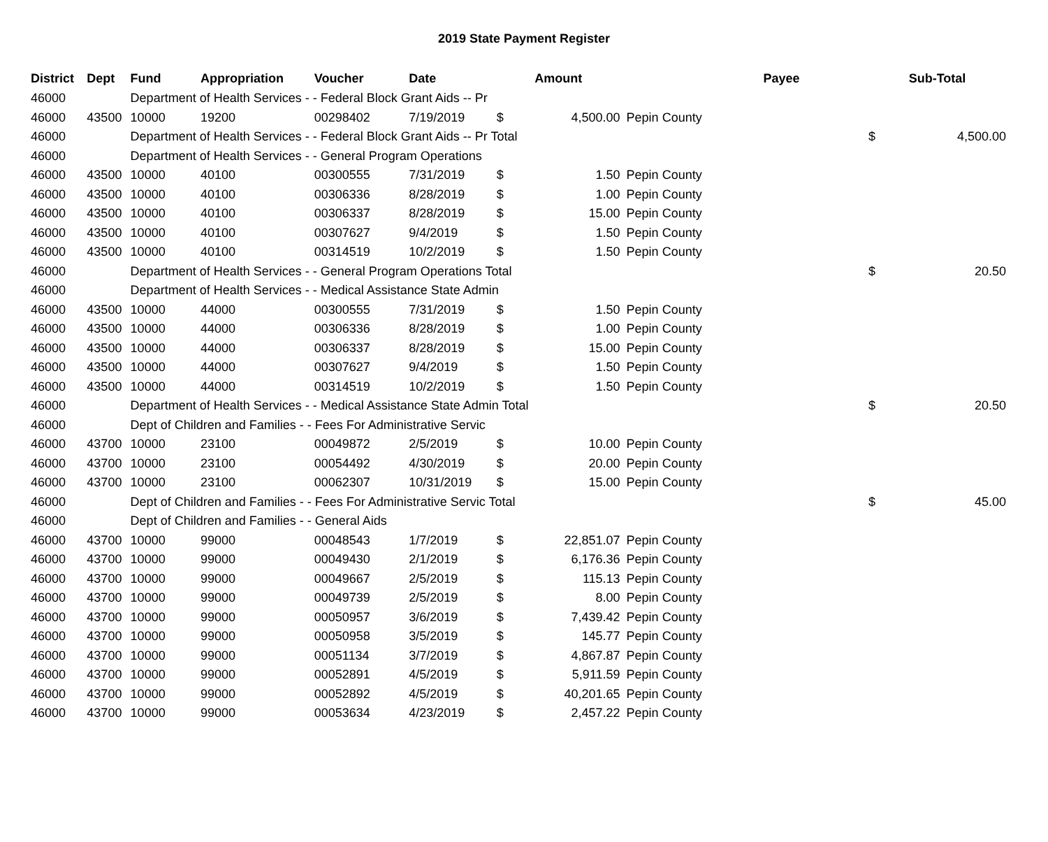2019 State Payment Register
| District | Dept | Fund | Appropriation | Voucher | Date | Amount | | | Payee | Sub-Total | |
| --- | --- | --- | --- | --- | --- | --- | --- | --- | --- | --- | --- |
| 46000 | | Department of Health Services - - Federal Block Grant Aids -- Pr | | | | | | | | | |
| 46000 | 43500 | 10000 | 19200 | 00298402 | 7/19/2019 | $ | 4,500.00 | Pepin County | | | |
| 46000 | | Department of Health Services - - Federal Block Grant Aids -- Pr Total | | | | | | | | $ | 4,500.00 |
| 46000 | | Department of Health Services - - General Program Operations | | | | | | | | | |
| 46000 | 43500 | 10000 | 40100 | 00300555 | 7/31/2019 | $ | 1.50 | Pepin County | | | |
| 46000 | 43500 | 10000 | 40100 | 00306336 | 8/28/2019 | $ | 1.00 | Pepin County | | | |
| 46000 | 43500 | 10000 | 40100 | 00306337 | 8/28/2019 | $ | 15.00 | Pepin County | | | |
| 46000 | 43500 | 10000 | 40100 | 00307627 | 9/4/2019 | $ | 1.50 | Pepin County | | | |
| 46000 | 43500 | 10000 | 40100 | 00314519 | 10/2/2019 | $ | 1.50 | Pepin County | | | |
| 46000 | | Department of Health Services - - General Program Operations Total | | | | | | | | $ | 20.50 |
| 46000 | | Department of Health Services - - Medical Assistance State Admin | | | | | | | | | |
| 46000 | 43500 | 10000 | 44000 | 00300555 | 7/31/2019 | $ | 1.50 | Pepin County | | | |
| 46000 | 43500 | 10000 | 44000 | 00306336 | 8/28/2019 | $ | 1.00 | Pepin County | | | |
| 46000 | 43500 | 10000 | 44000 | 00306337 | 8/28/2019 | $ | 15.00 | Pepin County | | | |
| 46000 | 43500 | 10000 | 44000 | 00307627 | 9/4/2019 | $ | 1.50 | Pepin County | | | |
| 46000 | 43500 | 10000 | 44000 | 00314519 | 10/2/2019 | $ | 1.50 | Pepin County | | | |
| 46000 | | Department of Health Services - - Medical Assistance State Admin Total | | | | | | | | $ | 20.50 |
| 46000 | | Dept of Children and Families - - Fees For Administrative Servic | | | | | | | | | |
| 46000 | 43700 | 10000 | 23100 | 00049872 | 2/5/2019 | $ | 10.00 | Pepin County | | | |
| 46000 | 43700 | 10000 | 23100 | 00054492 | 4/30/2019 | $ | 20.00 | Pepin County | | | |
| 46000 | 43700 | 10000 | 23100 | 00062307 | 10/31/2019 | $ | 15.00 | Pepin County | | | |
| 46000 | | Dept of Children and Families - - Fees For Administrative Servic Total | | | | | | | | $ | 45.00 |
| 46000 | | Dept of Children and Families - - General Aids | | | | | | | | | |
| 46000 | 43700 | 10000 | 99000 | 00048543 | 1/7/2019 | $ | 22,851.07 | Pepin County | | | |
| 46000 | 43700 | 10000 | 99000 | 00049430 | 2/1/2019 | $ | 6,176.36 | Pepin County | | | |
| 46000 | 43700 | 10000 | 99000 | 00049667 | 2/5/2019 | $ | 115.13 | Pepin County | | | |
| 46000 | 43700 | 10000 | 99000 | 00049739 | 2/5/2019 | $ | 8.00 | Pepin County | | | |
| 46000 | 43700 | 10000 | 99000 | 00050957 | 3/6/2019 | $ | 7,439.42 | Pepin County | | | |
| 46000 | 43700 | 10000 | 99000 | 00050958 | 3/5/2019 | $ | 145.77 | Pepin County | | | |
| 46000 | 43700 | 10000 | 99000 | 00051134 | 3/7/2019 | $ | 4,867.87 | Pepin County | | | |
| 46000 | 43700 | 10000 | 99000 | 00052891 | 4/5/2019 | $ | 5,911.59 | Pepin County | | | |
| 46000 | 43700 | 10000 | 99000 | 00052892 | 4/5/2019 | $ | 40,201.65 | Pepin County | | | |
| 46000 | 43700 | 10000 | 99000 | 00053634 | 4/23/2019 | $ | 2,457.22 | Pepin County | | | |